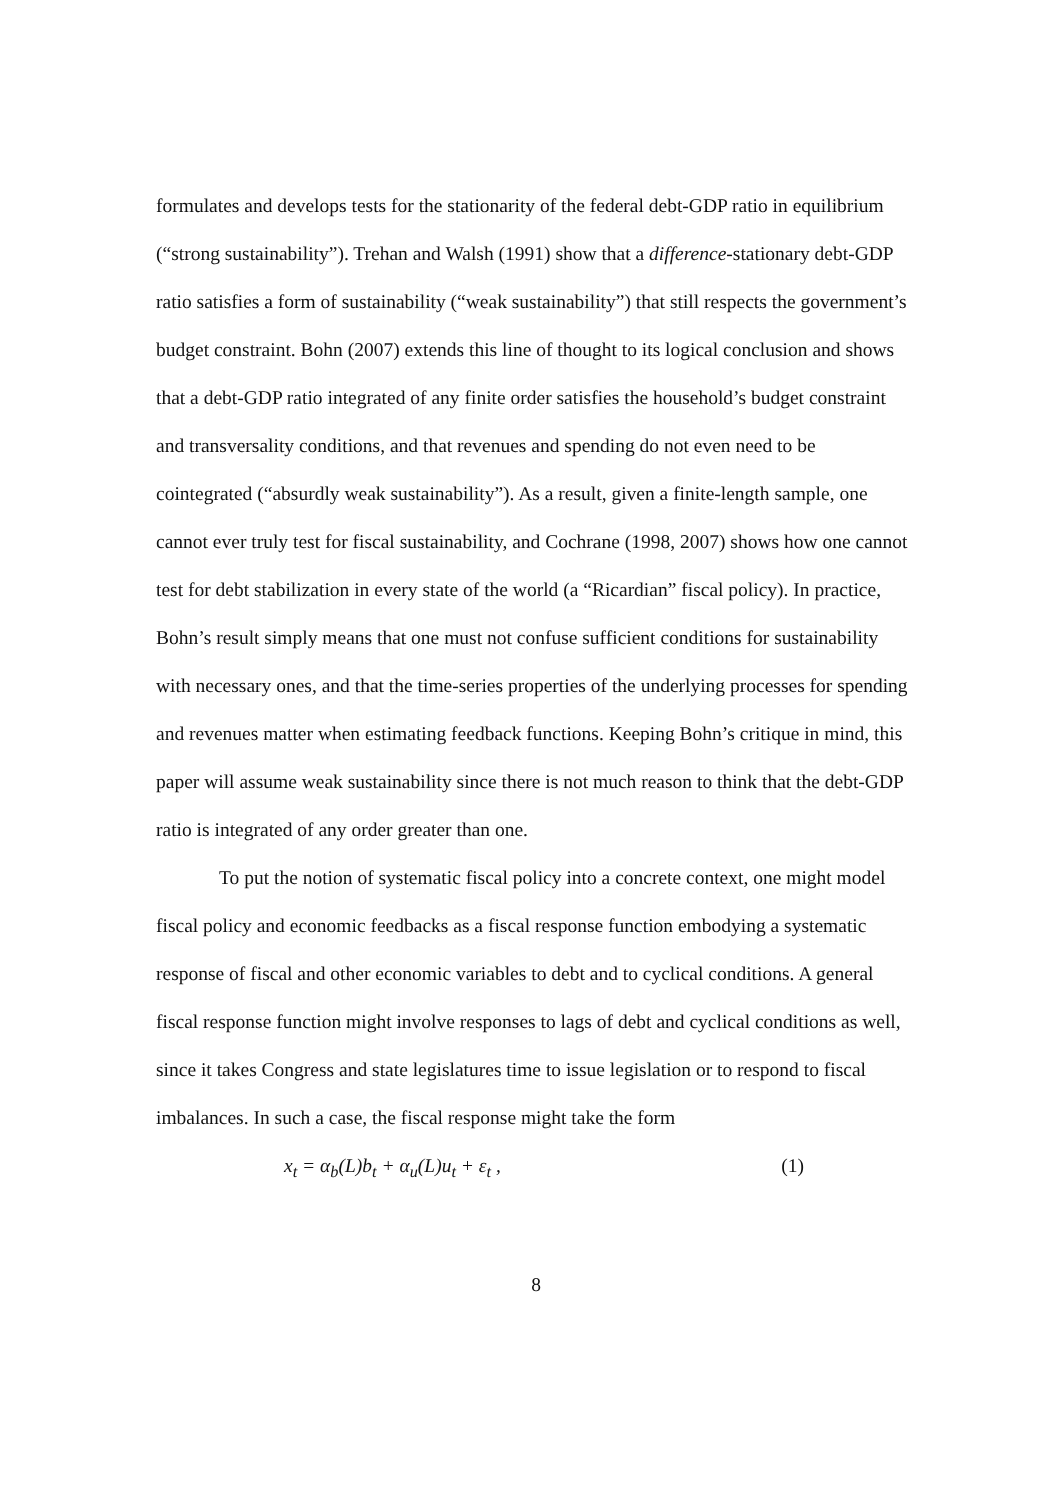formulates and develops tests for the stationarity of the federal debt-GDP ratio in equilibrium (“strong sustainability”). Trehan and Walsh (1991) show that a difference-stationary debt-GDP ratio satisfies a form of sustainability (“weak sustainability”) that still respects the government’s budget constraint. Bohn (2007) extends this line of thought to its logical conclusion and shows that a debt-GDP ratio integrated of any finite order satisfies the household’s budget constraint and transversality conditions, and that revenues and spending do not even need to be cointegrated (“absurdly weak sustainability”). As a result, given a finite-length sample, one cannot ever truly test for fiscal sustainability, and Cochrane (1998, 2007) shows how one cannot test for debt stabilization in every state of the world (a “Ricardian” fiscal policy). In practice, Bohn’s result simply means that one must not confuse sufficient conditions for sustainability with necessary ones, and that the time-series properties of the underlying processes for spending and revenues matter when estimating feedback functions. Keeping Bohn’s critique in mind, this paper will assume weak sustainability since there is not much reason to think that the debt-GDP ratio is integrated of any order greater than one.
To put the notion of systematic fiscal policy into a concrete context, one might model fiscal policy and economic feedbacks as a fiscal response function embodying a systematic response of fiscal and other economic variables to debt and to cyclical conditions. A general fiscal response function might involve responses to lags of debt and cyclical conditions as well, since it takes Congress and state legislatures time to issue legislation or to respond to fiscal imbalances. In such a case, the fiscal response might take the form
x<sub>t</sub> = α<sub>b</sub>(L)b<sub>t</sub> + α<sub>u</sub>(L)u<sub>t</sub> + ε<sub>t</sub> , (1)
8